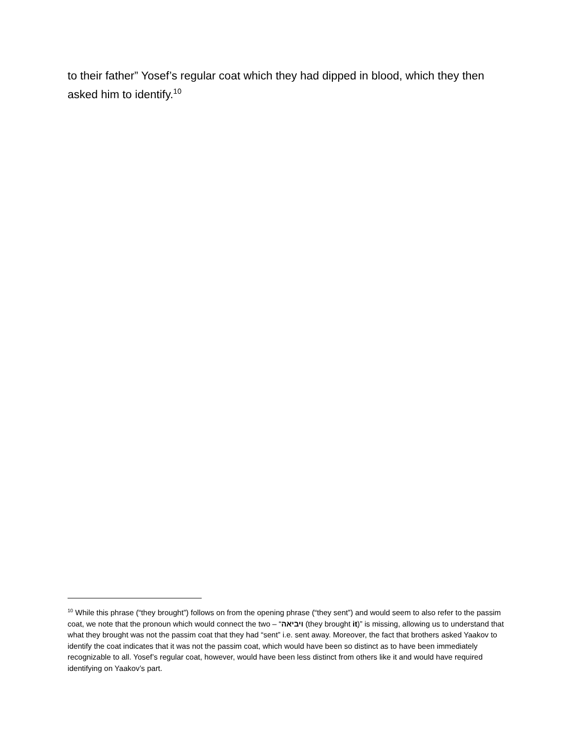to their father” Yosef’s regular coat which they had dipped in blood, which they then asked him to identify.<sup>10</sup>
<sup>10</sup> While this phrase (“they brought”) follows on from the opening phrase (“they sent”) and would seem to also refer to the passim coat, we note that the pronoun which would connect the two – “ויביאה (they brought it)” is missing, allowing us to understand that what they brought was not the passim coat that they had “sent” i.e. sent away. Moreover, the fact that brothers asked Yaakov to identify the coat indicates that it was not the passim coat, which would have been so distinct as to have been immediately recognizable to all. Yosef’s regular coat, however, would have been less distinct from others like it and would have required identifying on Yaakov’s part.